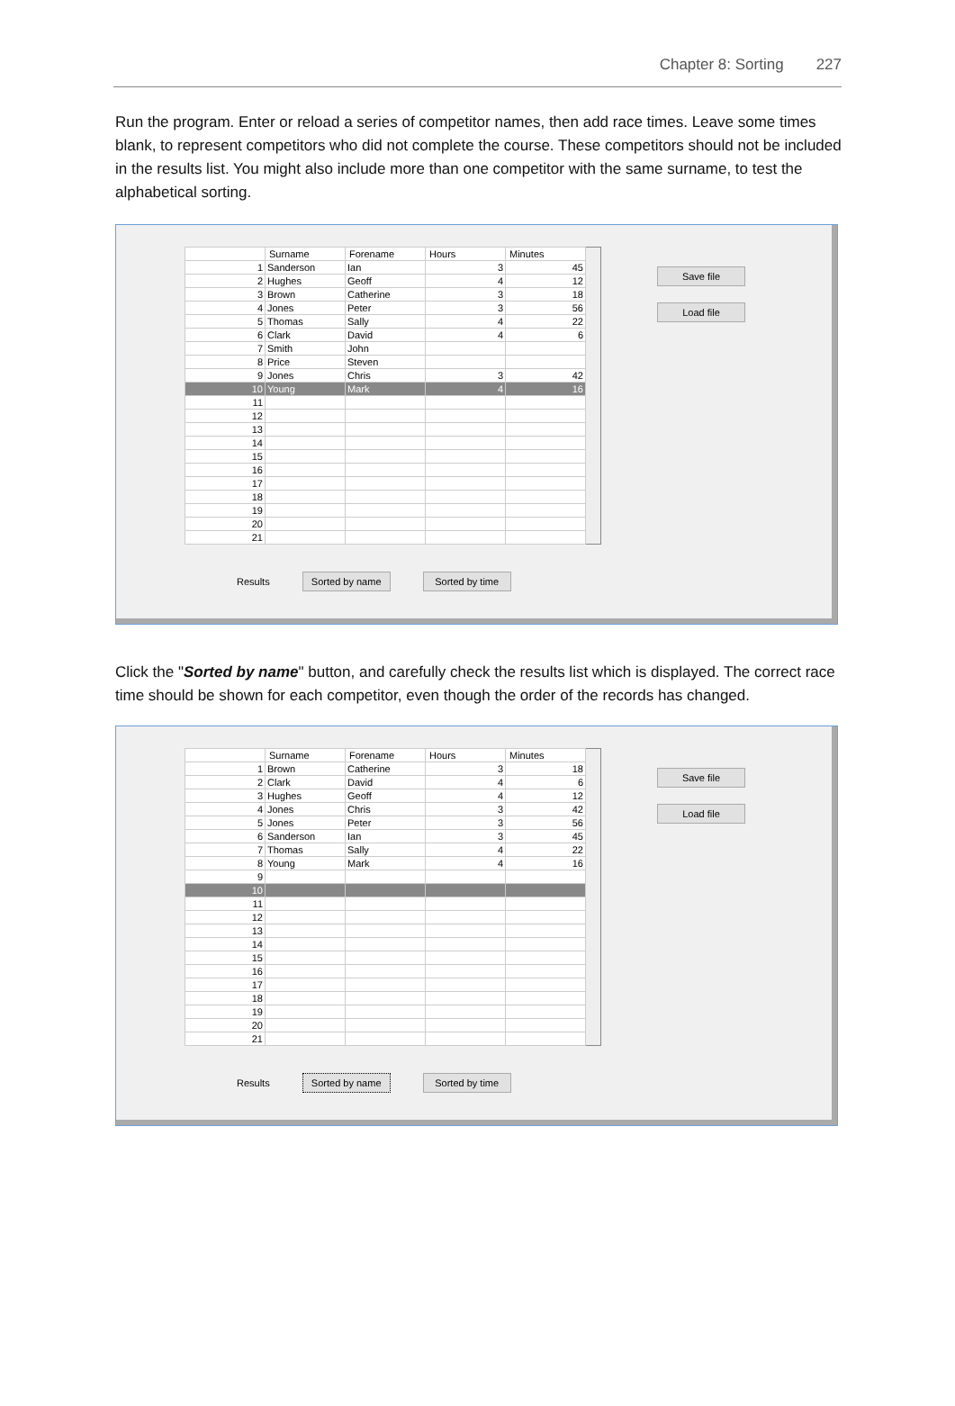Chapter 8: Sorting 227
Run the program. Enter or reload a series of competitor names, then add race times. Leave some times blank, to represent competitors who did not complete the course. These competitors should not be included in the results list. You might also include more than one competitor with the same surname, to test the alphabetical sorting.
| | Surname | Forename | Hours | Minutes |
| --- | --- | --- | --- | --- |
| 1 | Sanderson | Ian | 3 | 45 |
| 2 | Hughes | Geoff | 4 | 12 |
| 3 | Brown | Catherine | 3 | 18 |
| 4 | Jones | Peter | 3 | 56 |
| 5 | Thomas | Sally | 4 | 22 |
| 6 | Clark | David | 4 | 6 |
| 7 | Smith | John | | |
| 8 | Price | Steven | | |
| 9 | Jones | Chris | 3 | 42 |
| 10 | Young | Mark | 4 | 16 |
| 11 | | | | |
| 12 | | | | |
| 13 | | | | |
| 14 | | | | |
| 15 | | | | |
| 16 | | | | |
| 17 | | | | |
| 18 | | | | |
| 19 | | | | |
| 20 | | | | |
| 21 | | | | |
Save file
Load file
Results Sorted by name Sorted by time
Click the "Sorted by name" button, and carefully check the results list which is displayed. The correct race time should be shown for each competitor, even though the order of the records has changed.
| | Surname | Forename | Hours | Minutes |
| --- | --- | --- | --- | --- |
| 1 | Brown | Catherine | 3 | 18 |
| 2 | Clark | David | 4 | 6 |
| 3 | Hughes | Geoff | 4 | 12 |
| 4 | Jones | Chris | 3 | 42 |
| 5 | Jones | Peter | 3 | 56 |
| 6 | Sanderson | Ian | 3 | 45 |
| 7 | Thomas | Sally | 4 | 22 |
| 8 | Young | Mark | 4 | 16 |
| 9 | | | | |
| 10 | | | | |
| 11 | | | | |
| 12 | | | | |
| 13 | | | | |
| 14 | | | | |
| 15 | | | | |
| 16 | | | | |
| 17 | | | | |
| 18 | | | | |
| 19 | | | | |
| 20 | | | | |
| 21 | | | | |
Save file
Load file
Results Sorted by name Sorted by time